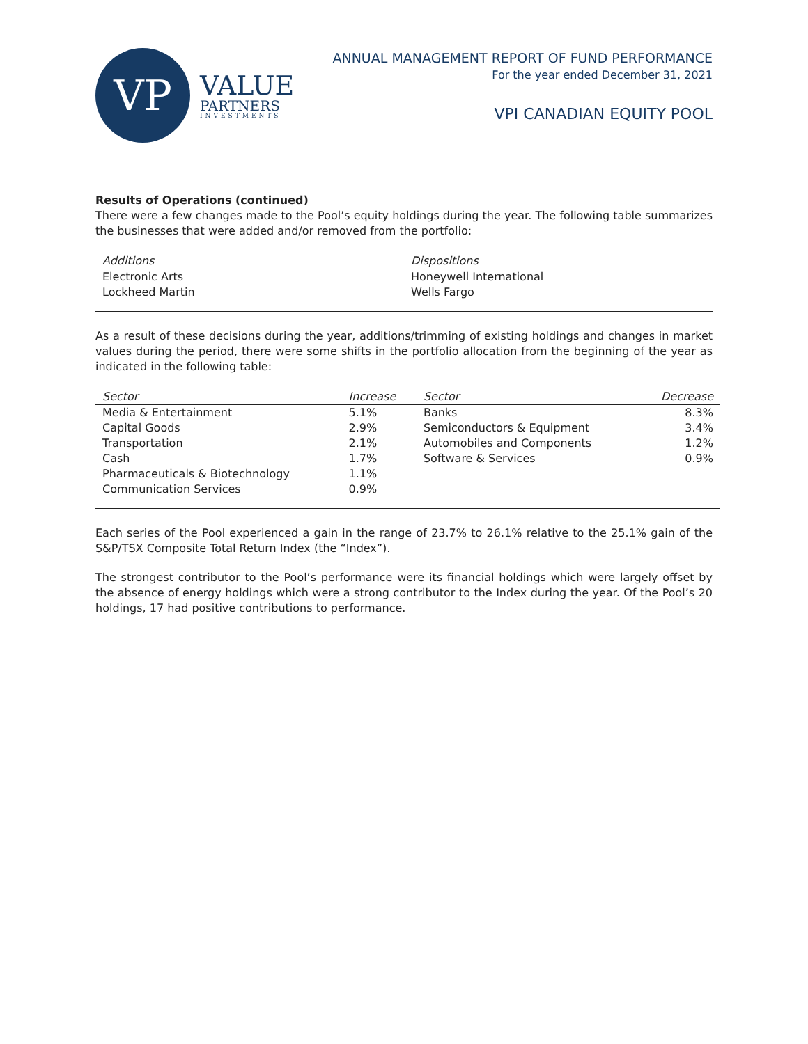VP
VALUE
PARTNERS
INVESTMENTS
ANNUAL MANAGEMENT REPORT OF FUND PERFORMANCE
For the year ended December 31, 2021
VPI CANADIAN EQUITY POOL
Results of Operations (continued)
There were a few changes made to the Pool’s equity holdings during the year. The following table summarizes the businesses that were added and/or removed from the portfolio:
| Additions | Dispositions |
| --- | --- |
| Electronic Arts | Honeywell International |
| Lockheed Martin | Wells Fargo |
As a result of these decisions during the year, additions/trimming of existing holdings and changes in market values during the period, there were some shifts in the portfolio allocation from the beginning of the year as indicated in the following table:
| Sector | Increase | Sector | Decrease |
| --- | --- | --- | --- |
| Media & Entertainment | 5.1% | Banks | 8.3% |
| Capital Goods | 2.9% | Semiconductors & Equipment | 3.4% |
| Transportation | 2.1% | Automobiles and Components | 1.2% |
| Cash | 1.7% | Software & Services | 0.9% |
| Pharmaceuticals & Biotechnology | 1.1% | | |
| Communication Services | 0.9% | | |
Each series of the Pool experienced a gain in the range of 23.7% to 26.1% relative to the 25.1% gain of the S&P/TSX Composite Total Return Index (the “Index”).
The strongest contributor to the Pool’s performance were its financial holdings which were largely offset by the absence of energy holdings which were a strong contributor to the Index during the year. Of the Pool’s 20 holdings, 17 had positive contributions to performance.